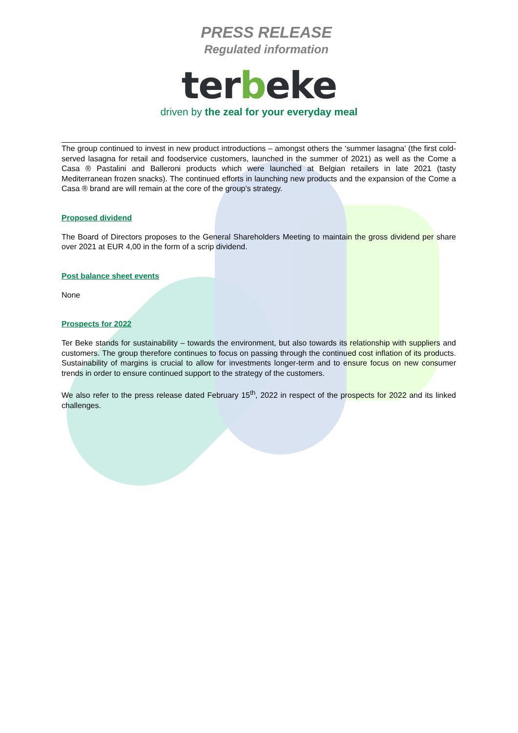PRESS RELEASE
Regulated information
terbeke
driven by the zeal for your everyday meal
The group continued to invest in new product introductions – amongst others the ‘summer lasagna’ (the first cold-served lasagna for retail and foodservice customers, launched in the summer of 2021) as well as the Come a Casa ® Pastalini and Balleroni products which were launched at Belgian retailers in late 2021 (tasty Mediterranean frozen snacks). The continued efforts in launching new products and the expansion of the Come a Casa ® brand are will remain at the core of the group’s strategy.
Proposed dividend
The Board of Directors proposes to the General Shareholders Meeting to maintain the gross dividend per share over 2021 at EUR 4,00 in the form of a scrip dividend.
Post balance sheet events
None
Prospects for 2022
Ter Beke stands for sustainability – towards the environment, but also towards its relationship with suppliers and customers. The group therefore continues to focus on passing through the continued cost inflation of its products. Sustainability of margins is crucial to allow for investments longer-term and to ensure focus on new consumer trends in order to ensure continued support to the strategy of the customers.
We also refer to the press release dated February 15<sup>th</sup>, 2022 in respect of the prospects for 2022 and its linked challenges.